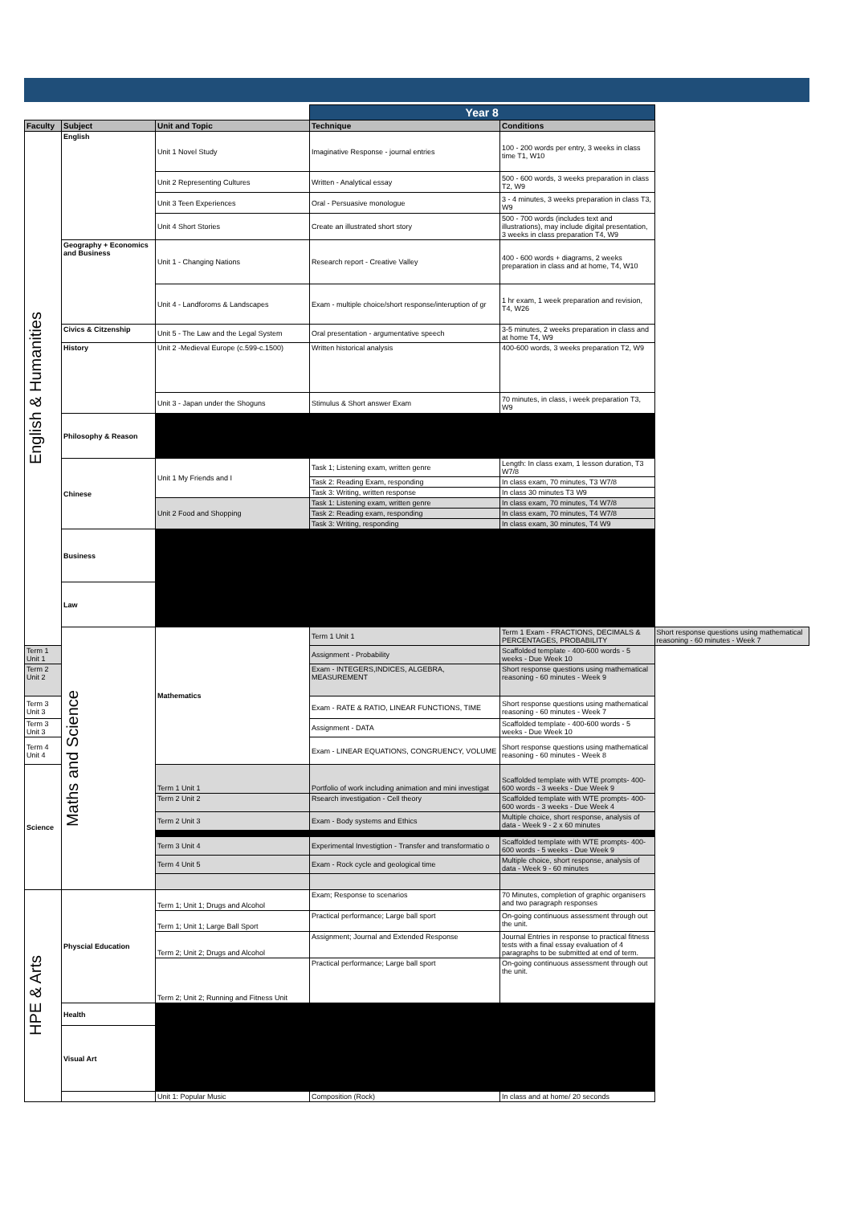| | | | Year 8 | | |
| Faculty | Subject | Unit and Topic | Technique | Conditions | |
| English & Humanities | English | Unit 1 Novel Study | Imaginative Response - journal entries | 100 - 200 words per entry, 3 weeks in class time T1, W10 | |
| | | Unit 2 Representing Cultures | Written - Analytical essay | 500 - 600 words, 3 weeks preparation in class T2, W9 | |
| | | Unit 3 Teen Experiences | Oral - Persuasive monologue | 3 - 4 minutes, 3 weeks preparation in class T3, W9 | |
| | | Unit 4 Short Stories | Create an illustrated short story | 500 - 700 words (includes text and illustrations), may include digital presentation, 3 weeks in class preparation T4, W9 | |
| | Geography + Economics and Business | Unit 1 - Changing Nations | Research report - Creative Valley | 400 - 600 words + diagrams, 2 weeks preparation in class and at home, T4, W10 | |
| | | Unit 4 - Landforoms & Landscapes | Exam - multiple choice/short response/interuption of gr | 1 hr exam, 1 week preparation and revision, T4, W26 | |
| | Civics & Citzenship | Unit 5 - The Law and the Legal System | Oral presentation - argumentative speech | 3-5 minutes, 2 weeks preparation in class and at home T4, W9 | |
| | History | Unit 2 -Medieval Europe (c.599-c.1500) | Written historical analysis | 400-600 words, 3 weeks preparation T2, W9 | |
| | | Unit 3 - Japan under the Shoguns | Stimulus & Short answer Exam | 70 minutes, in class, i week preparation T3, W9 | |
| | Philosophy & Reason | | | | |
| | Chinese | Unit 1 My Friends and I | Task 1; Listening exam, written genre | Length: In class exam, 1 lesson duration, T3 W7/8 | |
| | | | Task 2: Reading Exam, responding | In class exam, 70 minutes, T3 W7/8 | |
| | | | Task 3: Writing, written response | In class 30 minutes T3 W9 | |
| | | Unit 2 Food and Shopping | Task 1: Listening exam, written genre | In class exam, 70 minutes, T4 W7/8 | |
| | | | Task 2: Reading exam, responding | In class exam, 70 minutes, T4 W7/8 | |
| | | | Task 3: Writing, responding | In class exam, 30 minutes, T4 W9 | |
| | Business | | | | |
| | Law | | | | |
| | Maths and Science | Mathematics | Term 1 Unit 1 | Term 1 Exam - FRACTIONS, DECIMALS & PERCENTAGES, PROBABILITY | Short response questions using mathematical reasoning - 60 minutes - Week 7 |
| Term 1 Unit 1 | | | Assignment - Probability | Scaffolded template - 400-600 words - 5 weeks - Due Week 10 | |
| Term 2 Unit 2 | | | Exam - INTEGERS,INDICES, ALGEBRA, MEASUREMENT | Short response questions using mathematical reasoning - 60 minutes - Week 9 | |
| Term 3 Unit 3 | | | Exam - RATE & RATIO, LINEAR FUNCTIONS, TIME | Short response questions using mathematical reasoning - 60 minutes - Week 7 | |
| Term 3 Unit 3 | | | Assignment - DATA | Scaffolded template - 400-600 words - 5 weeks - Due Week 10 | |
| Term 4 Unit 4 | | | Exam - LINEAR EQUATIONS, CONGRUENCY, VOLUME | Short response questions using mathematical reasoning - 60 minutes - Week 8 | |
| Science | | Term 1 Unit 1 | Portfolio of work including animation and mini investigat | Scaffolded template with WTE prompts- 400-600 words - 3 weeks - Due Week 9 | |
| | | Term 2 Unit 2 | Rsearch investigation - Cell theory | Scaffolded template with WTE prompts- 400-600 words - 3 weeks - Due Week 4 | |
| | | Term 2 Unit 3 | Exam - Body systems and Ethics | Multiple choice, short response, analysis of data - Week 9 - 2 x 60 minutes | |
| | | Term 3 Unit 4 | Experimental Investigtion - Transfer and transformatio o | Scaffolded template with WTE prompts- 400-600 words - 5 weeks - Due Week 9 | |
| | | Term 4 Unit 5 | Exam - Rock cycle and geological time | Multiple choice, short response, analysis of data - Week 9 - 60 minutes | |
| HPE & Arts | Physcial Education | Term 1; Unit 1; Drugs and Alcohol | Exam; Response to scenarios | 70 Minutes, completion of graphic organisers and two paragraph responses | |
| | | Term 1; Unit 1; Large Ball Sport | Practical performance; Large ball sport | On-going continuous assessment through out the unit. | |
| | | Term 2; Unit 2; Drugs and Alcohol | Assignment; Journal and Extended Response | Journal Entries in response to practical fitness tests with a final essay evaluation of 4 paragraphs to be submitted at end of term. | |
| | | Term 2; Unit 2; Running and Fitness Unit | Practical performance; Large ball sport | On-going continuous assessment through out the unit. | |
| | Health | | | | |
| | Visual Art | | | | |
| | | Unit 1: Popular Music | Composition (Rock) | In class and at home/ 20 seconds | |